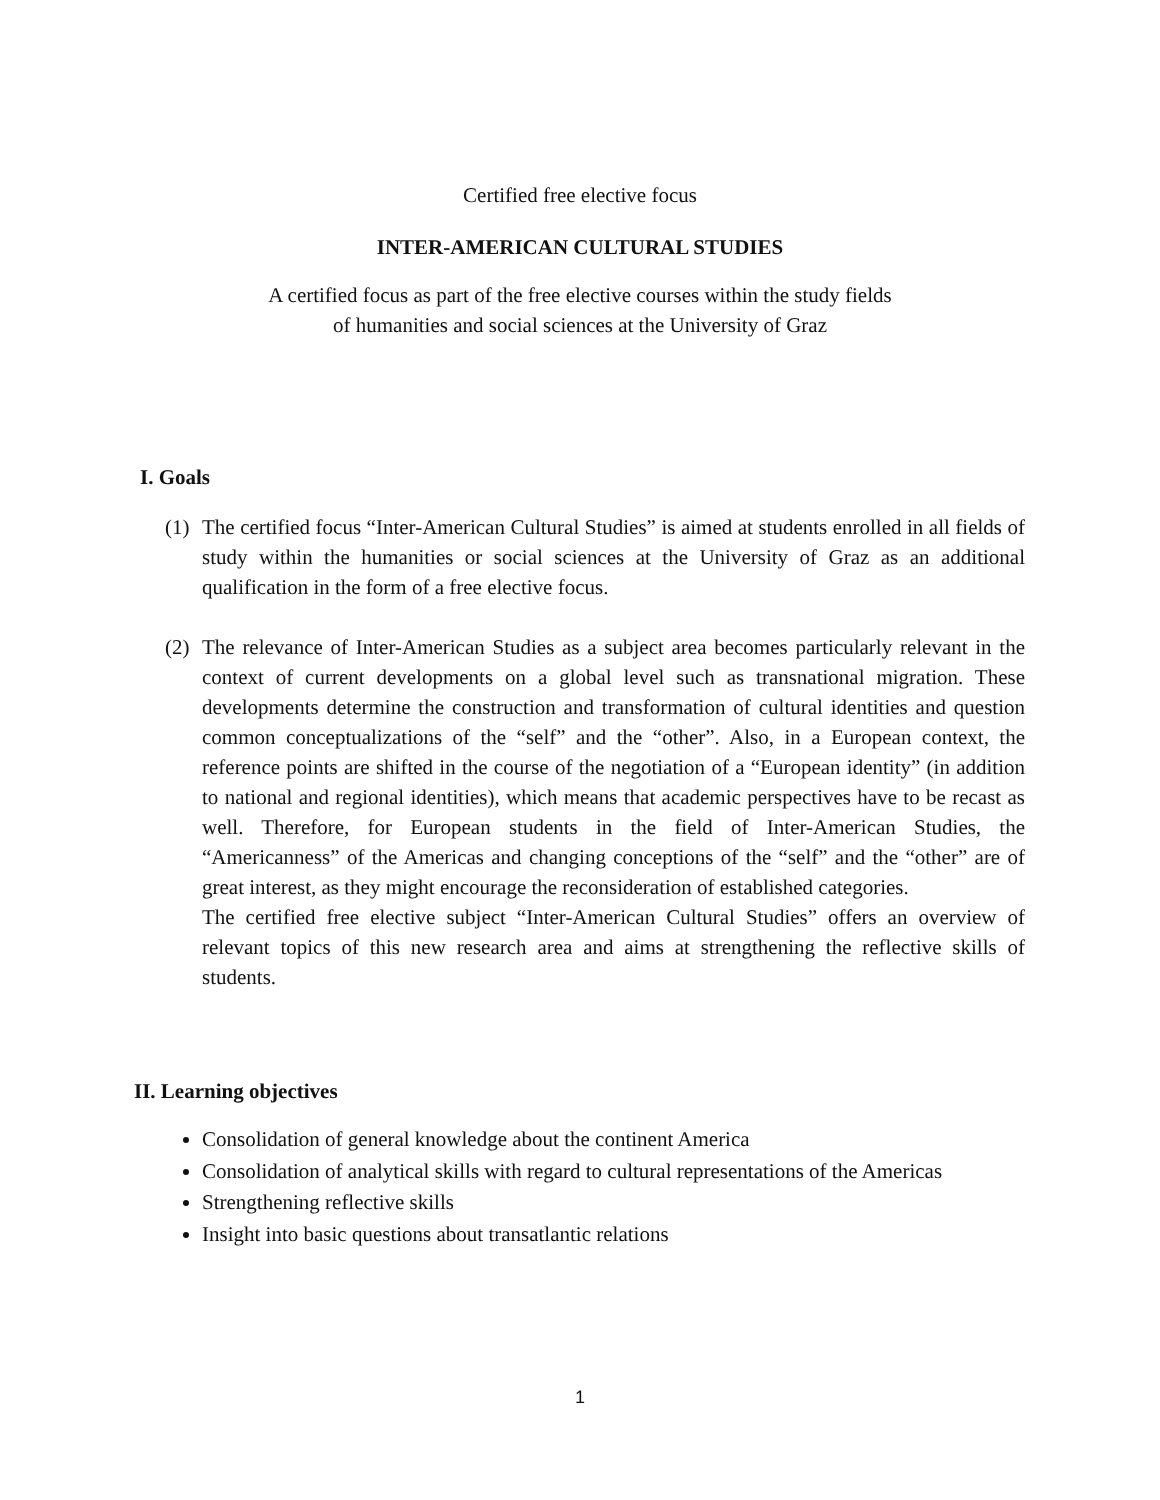Certified free elective focus
INTER-AMERICAN CULTURAL STUDIES
A certified focus as part of the free elective courses within the study fields
of humanities and social sciences at the University of Graz
I. Goals
(1)
The certified focus “Inter-American Cultural Studies” is aimed at students enrolled in all fields of study within the humanities or social sciences at the University of Graz as an additional qualification in the form of a free elective focus.
(2)
The relevance of Inter-American Studies as a subject area becomes particularly relevant in the context of current developments on a global level such as transnational migration. These developments determine the construction and transformation of cultural identities and question common conceptualizations of the “self” and the “other”. Also, in a European context, the reference points are shifted in the course of the negotiation of a “European identity” (in addition to national and regional identities), which means that academic perspectives have to be recast as well. Therefore, for European students in the field of Inter-American Studies, the “Americanness” of the Americas and changing conceptions of the “self” and the “other” are of great interest, as they might encourage the reconsideration of established categories.
The certified free elective subject “Inter-American Cultural Studies” offers an overview of relevant topics of this new research area and aims at strengthening the reflective skills of students.
II. Learning objectives
Consolidation of general knowledge about the continent America
Consolidation of analytical skills with regard to cultural representations of the Americas
Strengthening reflective skills
Insight into basic questions about transatlantic relations
1